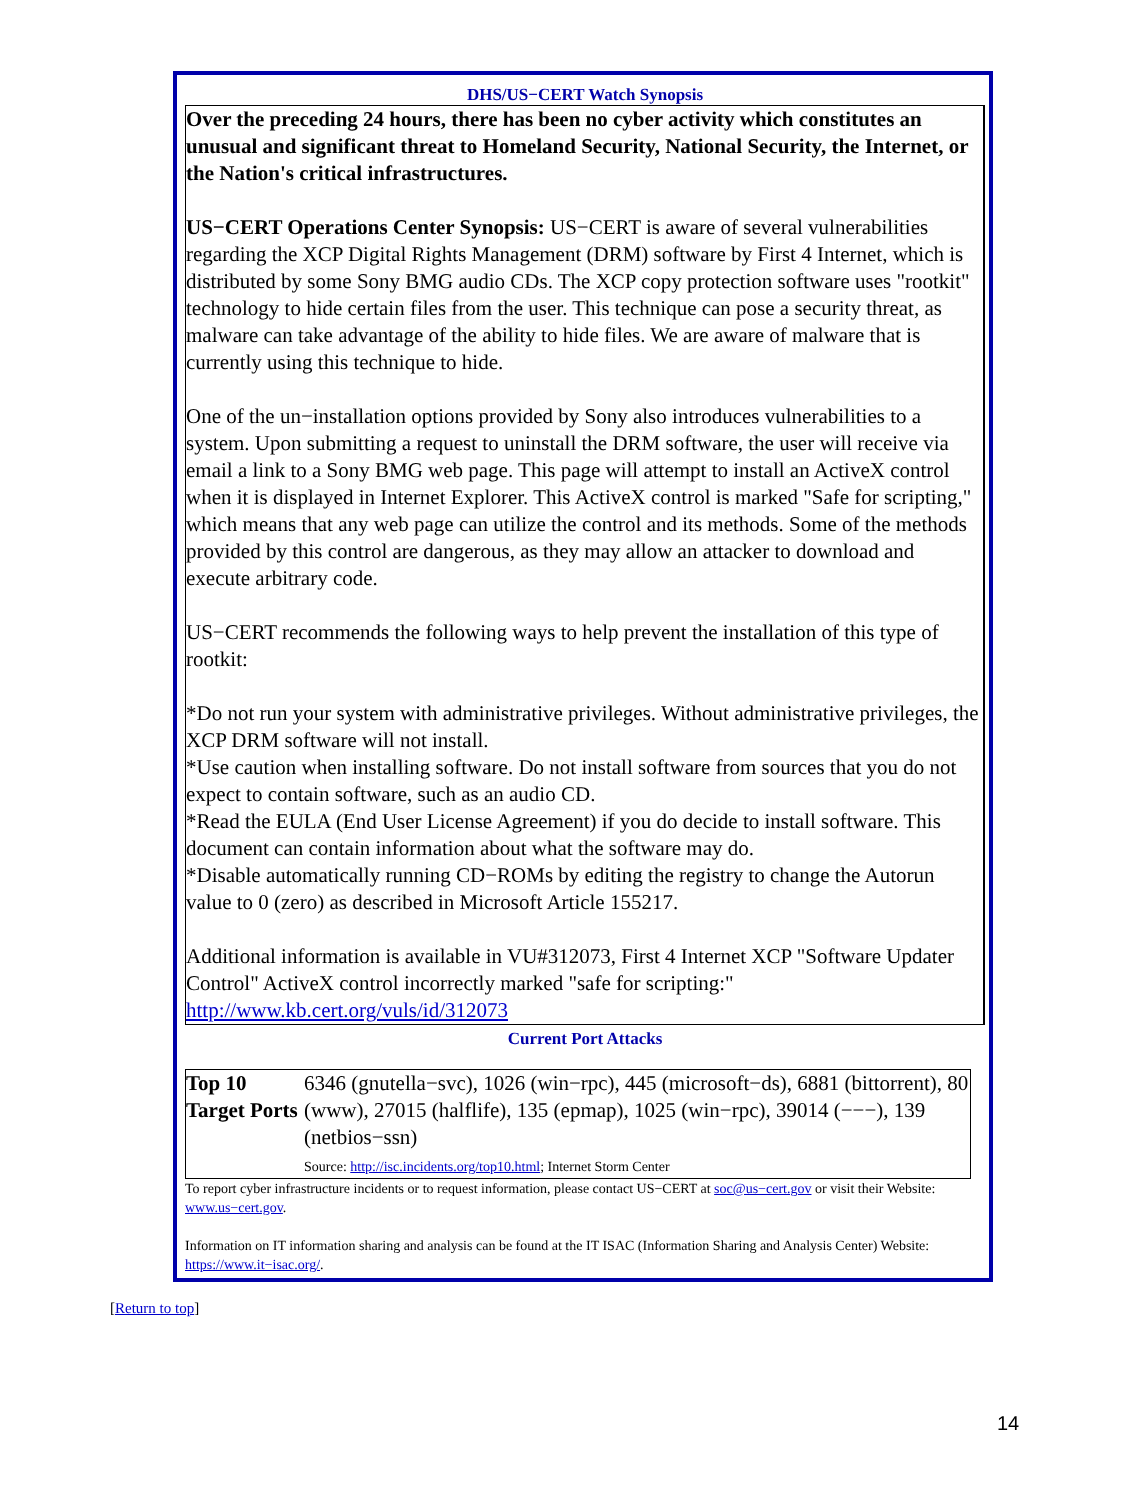DHS/US−CERT Watch Synopsis
Over the preceding 24 hours, there has been no cyber activity which constitutes an unusual and significant threat to Homeland Security, National Security, the Internet, or the Nation's critical infrastructures.
US−CERT Operations Center Synopsis: US−CERT is aware of several vulnerabilities regarding the XCP Digital Rights Management (DRM) software by First 4 Internet, which is distributed by some Sony BMG audio CDs. The XCP copy protection software uses "rootkit" technology to hide certain files from the user. This technique can pose a security threat, as malware can take advantage of the ability to hide files. We are aware of malware that is currently using this technique to hide.
One of the un−installation options provided by Sony also introduces vulnerabilities to a system. Upon submitting a request to uninstall the DRM software, the user will receive via email a link to a Sony BMG web page. This page will attempt to install an ActiveX control when it is displayed in Internet Explorer. This ActiveX control is marked "Safe for scripting," which means that any web page can utilize the control and its methods. Some of the methods provided by this control are dangerous, as they may allow an attacker to download and execute arbitrary code.
US−CERT recommends the following ways to help prevent the installation of this type of rootkit:
*Do not run your system with administrative privileges. Without administrative privileges, the XCP DRM software will not install.
*Use caution when installing software. Do not install software from sources that you do not expect to contain software, such as an audio CD.
*Read the EULA (End User License Agreement) if you do decide to install software. This document can contain information about what the software may do.
*Disable automatically running CD−ROMs by editing the registry to change the Autorun value to 0 (zero) as described in Microsoft Article 155217.
Additional information is available in VU#312073, First 4 Internet XCP "Software Updater Control" ActiveX control incorrectly marked "safe for scripting:" http://www.kb.cert.org/vuls/id/312073
Current Port Attacks
| Top 10 Target Ports | 6346 (gnutella−svc), 1026 (win−rpc), 445 (microsoft−ds), 6881 (bittorrent), 80 (www), 27015 (halflife), 135 (epmap), 1025 (win−rpc), 39014 (−−−), 139 (netbios−ssn) Source: http://isc.incidents.org/top10.html ; Internet Storm Center |
To report cyber infrastructure incidents or to request information, please contact US−CERT at soc@us−cert.gov or visit their Website: www.us−cert.gov.
Information on IT information sharing and analysis can be found at the IT ISAC (Information Sharing and Analysis Center) Website: https://www.it−isac.org/.
[Return to top]
14